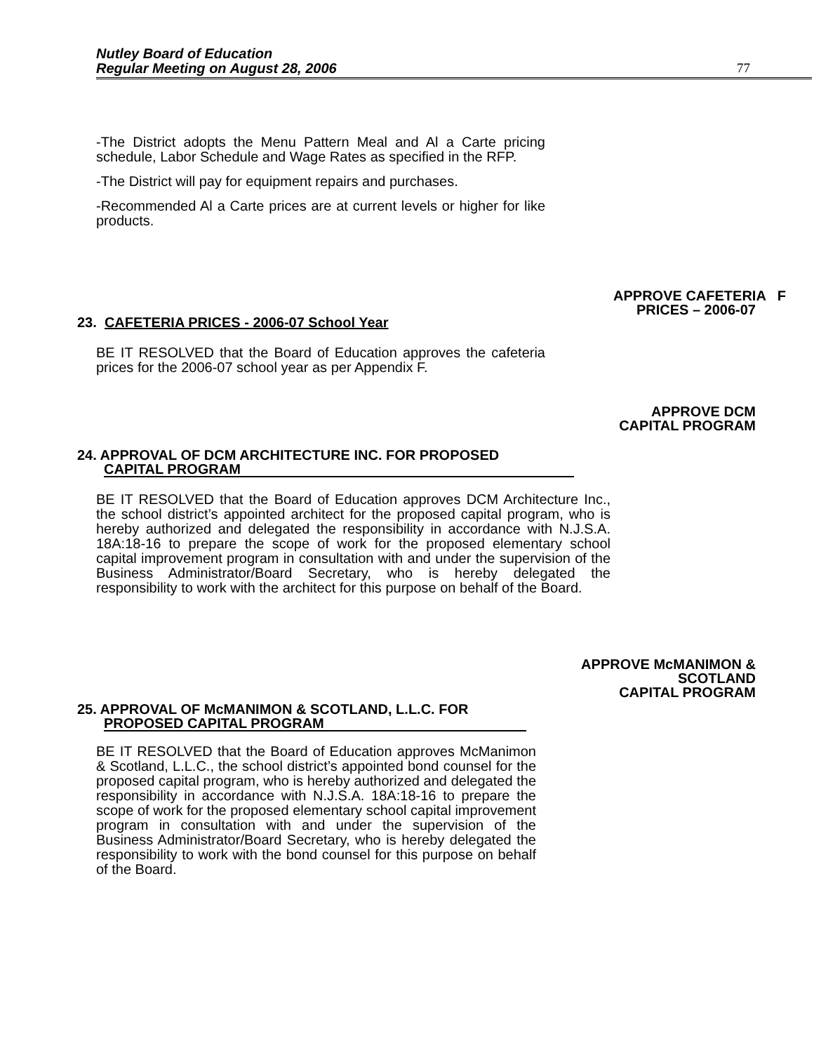Nutley Board of Education
Regular Meeting on August 28, 2006
77
-The District adopts the Menu Pattern Meal and Al a Carte pricing schedule, Labor Schedule and Wage Rates as specified in the RFP.
-The District will pay for equipment repairs and purchases.
-Recommended Al a Carte prices are at current levels or higher for like products.
APPROVE CAFETERIA F
PRICES – 2006-07
23. CAFETERIA PRICES - 2006-07 School Year
BE IT RESOLVED that the Board of Education approves the cafeteria prices for the 2006-07 school year as per Appendix F.
APPROVE DCM
CAPITAL PROGRAM
24. APPROVAL OF DCM ARCHITECTURE INC. FOR PROPOSED
CAPITAL PROGRAM
BE IT RESOLVED that the Board of Education approves DCM Architecture Inc., the school district’s appointed architect for the proposed capital program, who is hereby authorized and delegated the responsibility in accordance with N.J.S.A. 18A:18-16 to prepare the scope of work for the proposed elementary school capital improvement program in consultation with and under the supervision of the Business Administrator/Board Secretary, who is hereby delegated the responsibility to work with the architect for this purpose on behalf of the Board.
APPROVE McMANIMON &
SCOTLAND
CAPITAL PROGRAM
25. APPROVAL OF McMANIMON & SCOTLAND, L.L.C. FOR
PROPOSED CAPITAL PROGRAM
BE IT RESOLVED that the Board of Education approves McManimon & Scotland, L.L.C., the school district’s appointed bond counsel for the proposed capital program, who is hereby authorized and delegated the responsibility in accordance with N.J.S.A. 18A:18-16 to prepare the scope of work for the proposed elementary school capital improvement program in consultation with and under the supervision of the Business Administrator/Board Secretary, who is hereby delegated the responsibility to work with the bond counsel for this purpose on behalf of the Board.